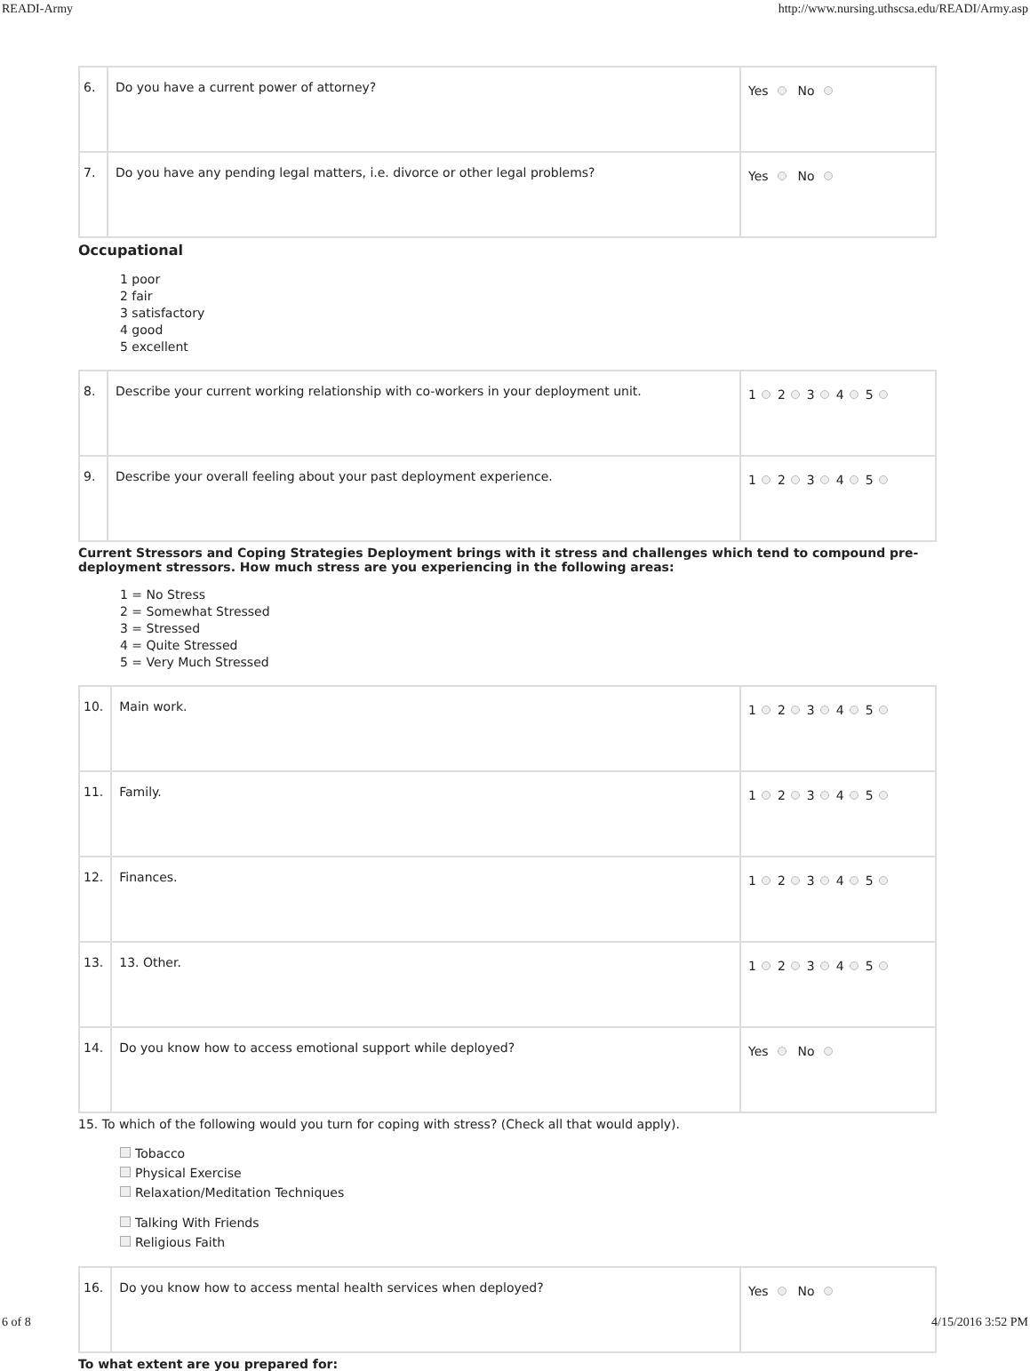READI-Army http://www.nursing.uthscsa.edu/READI/Army.asp
| 6. | Do you have a current power of attorney? | Yes No |
| 7. | Do you have any pending legal matters, i.e. divorce or other legal problems? | Yes No |
Occupational
1 poor
2 fair
3 satisfactory
4 good
5 excellent
| 8. | Describe your current working relationship with co-workers in your deployment unit. | 1 2 3 4 5 |
| 9. | Describe your overall feeling about your past deployment experience. | 1 2 3 4 5 |
Current Stressors and Coping Strategies Deployment brings with it stress and challenges which tend to compound pre-deployment stressors. How much stress are you experiencing in the following areas:
1 = No Stress
2 = Somewhat Stressed
3 = Stressed
4 = Quite Stressed
5 = Very Much Stressed
| 10. | Main work. | 1 2 3 4 5 |
| 11. | Family. | 1 2 3 4 5 |
| 12. | Finances. | 1 2 3 4 5 |
| 13. | 13. Other. | 1 2 3 4 5 |
| 14. | Do you know how to access emotional support while deployed? | Yes No |
15. To which of the following would you turn for coping with stress? (Check all that would apply).
Tobacco
Physical Exercise
Relaxation/Meditation Techniques
Talking With Friends
Religious Faith
| 16. | Do you know how to access mental health services when deployed? | Yes No |
To what extent are you prepared for:
6 of 8 4/15/2016 3:52 PM